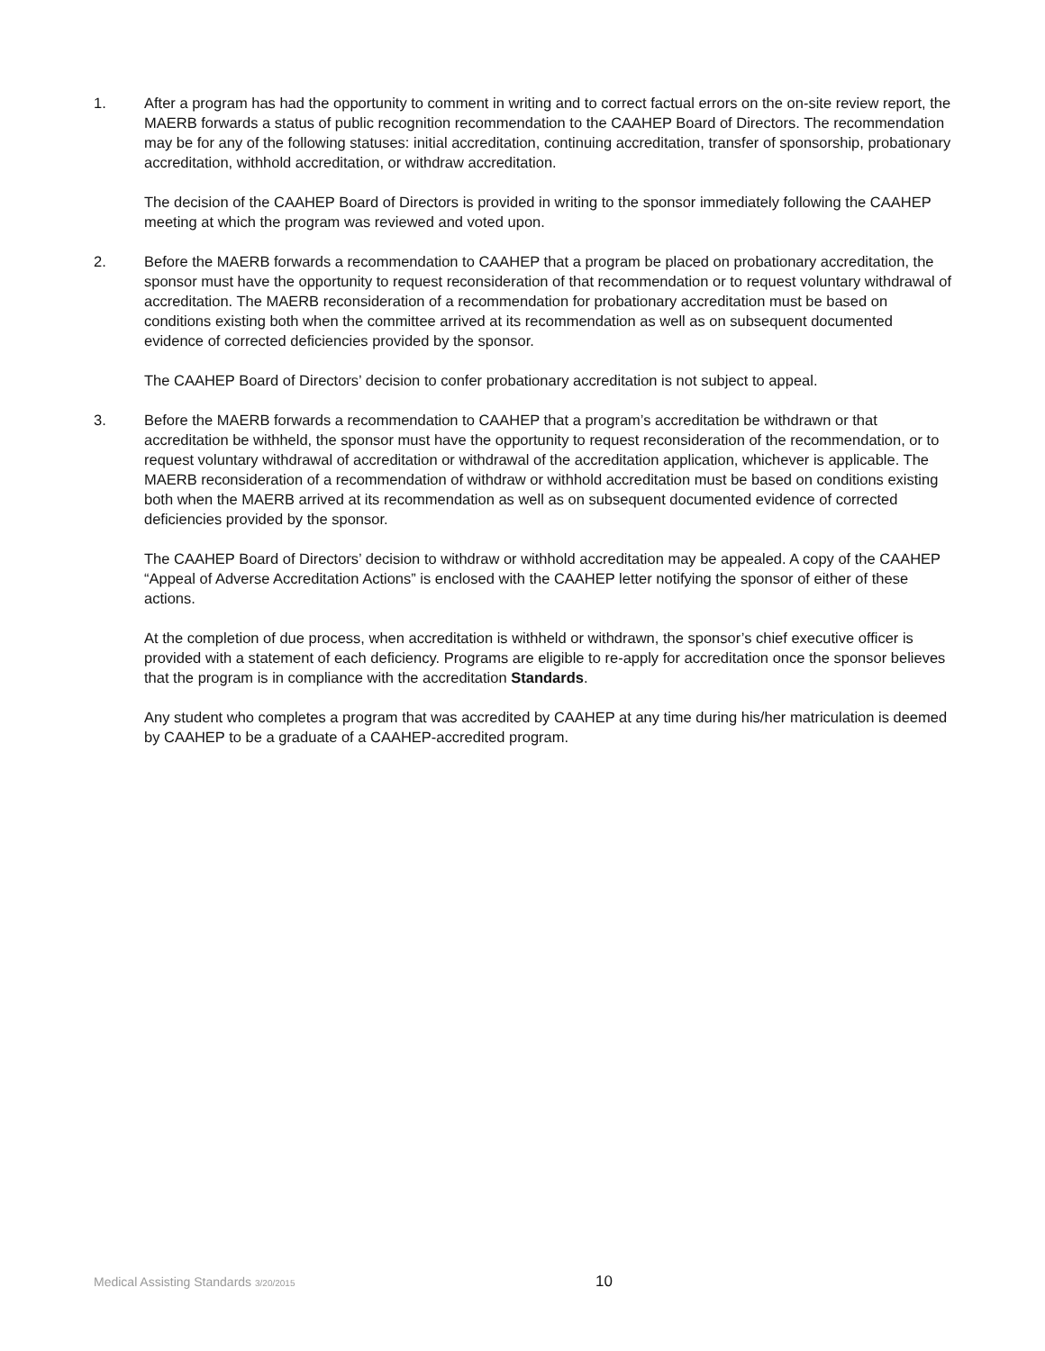1. After a program has had the opportunity to comment in writing and to correct factual errors on the on-site review report, the MAERB forwards a status of public recognition recommendation to the CAAHEP Board of Directors. The recommendation may be for any of the following statuses: initial accreditation, continuing accreditation, transfer of sponsorship, probationary accreditation, withhold accreditation, or withdraw accreditation.
The decision of the CAAHEP Board of Directors is provided in writing to the sponsor immediately following the CAAHEP meeting at which the program was reviewed and voted upon.
2. Before the MAERB forwards a recommendation to CAAHEP that a program be placed on probationary accreditation, the sponsor must have the opportunity to request reconsideration of that recommendation or to request voluntary withdrawal of accreditation. The MAERB reconsideration of a recommendation for probationary accreditation must be based on conditions existing both when the committee arrived at its recommendation as well as on subsequent documented evidence of corrected deficiencies provided by the sponsor.
The CAAHEP Board of Directors’ decision to confer probationary accreditation is not subject to appeal.
3. Before the MAERB forwards a recommendation to CAAHEP that a program’s accreditation be withdrawn or that accreditation be withheld, the sponsor must have the opportunity to request reconsideration of the recommendation, or to request voluntary withdrawal of accreditation or withdrawal of the accreditation application, whichever is applicable. The MAERB reconsideration of a recommendation of withdraw or withhold accreditation must be based on conditions existing both when the MAERB arrived at its recommendation as well as on subsequent documented evidence of corrected deficiencies provided by the sponsor.
The CAAHEP Board of Directors’ decision to withdraw or withhold accreditation may be appealed. A copy of the CAAHEP “Appeal of Adverse Accreditation Actions” is enclosed with the CAAHEP letter notifying the sponsor of either of these actions.
At the completion of due process, when accreditation is withheld or withdrawn, the sponsor’s chief executive officer is provided with a statement of each deficiency. Programs are eligible to re-apply for accreditation once the sponsor believes that the program is in compliance with the accreditation Standards.
Any student who completes a program that was accredited by CAAHEP at any time during his/her matriculation is deemed by CAAHEP to be a graduate of a CAAHEP-accredited program.
Medical Assisting Standards 3/20/2015
10